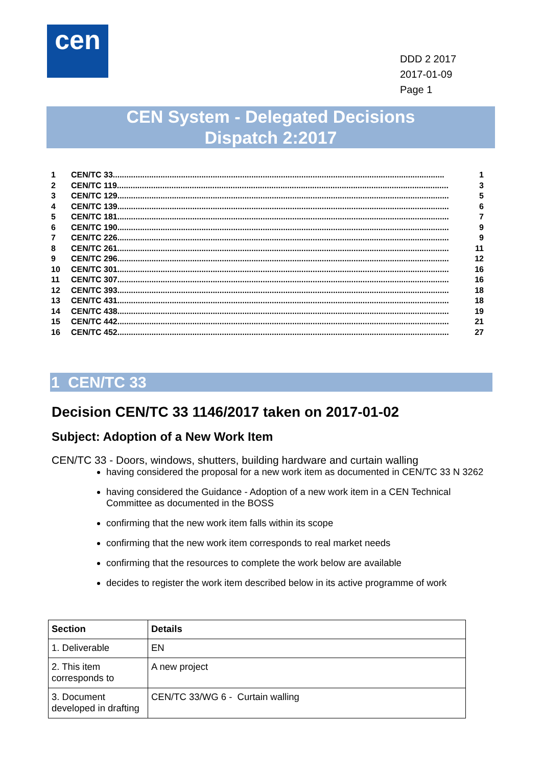cen
DDD 2 2017
2017-01-09
Page 1
CEN System - Delegated Decisions
Dispatch 2:2017
1 CEN/TC 33.................................................................................................................................................. 1
2 CEN/TC 119.................................................................................................................................................. 3
3 CEN/TC 129.................................................................................................................................................. 5
4 CEN/TC 139.................................................................................................................................................. 6
5 CEN/TC 181.................................................................................................................................................. 7
6 CEN/TC 190.................................................................................................................................................. 9
7 CEN/TC 226.................................................................................................................................................. 9
8 CEN/TC 261.................................................................................................................................................. 11
9 CEN/TC 296.................................................................................................................................................. 12
10 CEN/TC 301.................................................................................................................................................. 16
11 CEN/TC 307.................................................................................................................................................. 16
12 CEN/TC 393.................................................................................................................................................. 18
13 CEN/TC 431.................................................................................................................................................. 18
14 CEN/TC 438.................................................................................................................................................. 19
15 CEN/TC 442.................................................................................................................................................. 21
16 CEN/TC 452.................................................................................................................................................. 27
1 CEN/TC 33
Decision CEN/TC 33 1146/2017 taken on 2017-01-02
Subject: Adoption of a New Work Item
CEN/TC 33 - Doors, windows, shutters, building hardware and curtain walling
having considered the proposal for a new work item as documented in CEN/TC 33 N 3262
having considered the Guidance - Adoption of a new work item in a CEN Technical Committee as documented in the BOSS
confirming that the new work item falls within its scope
confirming that the new work item corresponds to real market needs
confirming that the resources to complete the work below are available
decides to register the work item described below in its active programme of work
| Section | Details |
| --- | --- |
| 1. Deliverable | EN |
| 2. This item corresponds to | A new project |
| 3. Document developed in drafting | CEN/TC 33/WG 6 - Curtain walling |